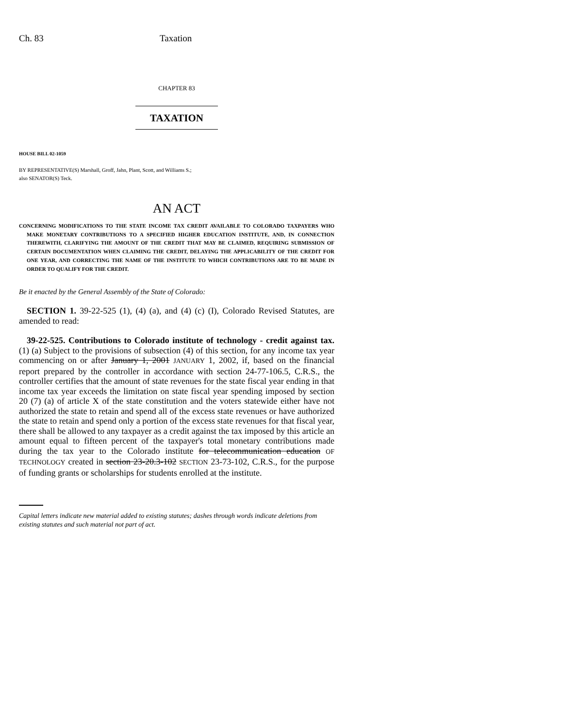Ch. 83 Taxation
CHAPTER 83
TAXATION
HOUSE BILL 02-1059
BY REPRESENTATIVE(S) Marshall, Groff, Jahn, Plant, Scott, and Williams S.;
also SENATOR(S) Teck.
AN ACT
CONCERNING MODIFICATIONS TO THE STATE INCOME TAX CREDIT AVAILABLE TO COLORADO TAXPAYERS WHO MAKE MONETARY CONTRIBUTIONS TO A SPECIFIED HIGHER EDUCATION INSTITUTE, AND, IN CONNECTION THEREWITH, CLARIFYING THE AMOUNT OF THE CREDIT THAT MAY BE CLAIMED, REQUIRING SUBMISSION OF CERTAIN DOCUMENTATION WHEN CLAIMING THE CREDIT, DELAYING THE APPLICABILITY OF THE CREDIT FOR ONE YEAR, AND CORRECTING THE NAME OF THE INSTITUTE TO WHICH CONTRIBUTIONS ARE TO BE MADE IN ORDER TO QUALIFY FOR THE CREDIT.
Be it enacted by the General Assembly of the State of Colorado:
SECTION 1. 39-22-525 (1), (4) (a), and (4) (c) (I), Colorado Revised Statutes, are amended to read:
39-22-525. Contributions to Colorado institute of technology - credit against tax. (1) (a) Subject to the provisions of subsection (4) of this section, for any income tax year commencing on or after January 1, 2001 JANUARY 1, 2002, if, based on the financial report prepared by the controller in accordance with section 24-77-106.5, C.R.S., the controller certifies that the amount of state revenues for the state fiscal year ending in that income tax year exceeds the limitation on state fiscal year spending imposed by section 20 (7) (a) of article X of the state constitution and the voters statewide either have not authorized the state to retain and spend all of the excess state revenues or have authorized the state to retain and spend only a portion of the excess state revenues for that fiscal year, there shall be allowed to any taxpayer as a credit against the tax imposed by this article an amount equal to fifteen percent of the taxpayer's total monetary contributions made during the tax year to the Colorado institute for telecommunication education OF TECHNOLOGY created in section 23-20.3-102 SECTION 23-73-102, C.R.S., for the purpose of funding grants or scholarships for students enrolled at the institute.
Capital letters indicate new material added to existing statutes; dashes through words indicate deletions from existing statutes and such material not part of act.